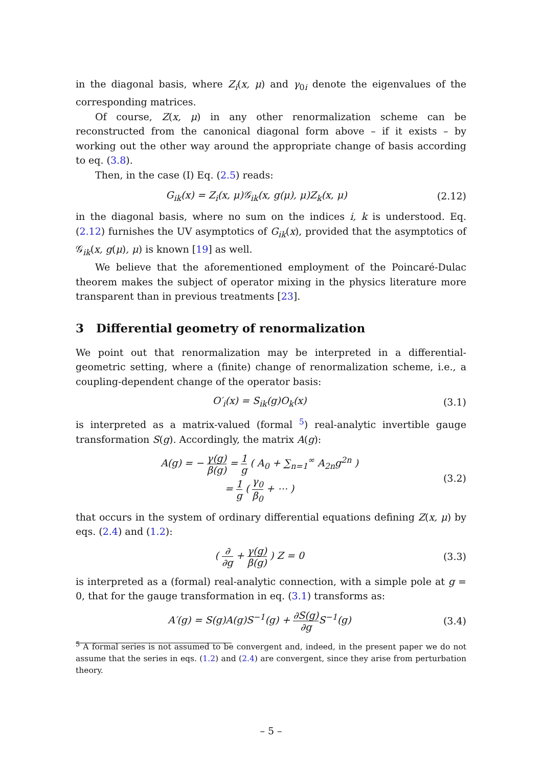in the diagonal basis, where Z<sub>i</sub>(x, μ) and γ<sub>0i</sub> denote the eigenvalues of the corresponding matrices.
Of course, Z(x, μ) in any other renormalization scheme can be reconstructed from the canonical diagonal form above – if it exists – by working out the other way around the appropriate change of basis according to eq. (3.8).
Then, in the case (I) Eq. (2.5) reads:
G<sub>ik</sub>(x) = Z<sub>i</sub>(x, μ)𝒢<sub>ik</sub>(x, g(μ), μ)Z<sub>k</sub>(x, μ) (2.12)
in the diagonal basis, where no sum on the indices i, k is understood. Eq. (2.12) furnishes the UV asymptotics of G<sub>ik</sub>(x), provided that the asymptotics of 𝒢<sub>ik</sub>(x, g(μ), μ) is known [19] as well.
We believe that the aforementioned employment of the Poincaré-Dulac theorem makes the subject of operator mixing in the physics literature more transparent than in previous treatments [23].
3 Differential geometry of renormalization
We point out that renormalization may be interpreted in a differential-geometric setting, where a (finite) change of renormalization scheme, i.e., a coupling-dependent change of the operator basis:
O′<sub>i</sub>(x) = S<sub>ik</sub>(g)O<sub>k</sub>(x) (3.1)
is interpreted as a matrix-valued (formal <sup>5</sup>) real-analytic invertible gauge transformation S(g). Accordingly, the matrix A(g):
A(g) = − γ(g) β(g) = 1 g ( A<sub>0</sub> + ∑<sub>n=1</sub><sup>∞</sup> A<sub>2n</sub>g<sup>2n</sup> )
= 1 g ( γ<sub>0</sub> β<sub>0</sub> + ⋯ ) (3.2)
that occurs in the system of ordinary differential equations defining Z(x, μ) by eqs. (2.4) and (1.2):
( ∂ ∂g + γ(g) β(g) ) Z = 0 (3.3)
is interpreted as a (formal) real-analytic connection, with a simple pole at g = 0, that for the gauge transformation in eq. (3.1) transforms as:
A′(g) = S(g)A(g)S<sup>−1</sup>(g) + ∂S(g) ∂g S<sup>−1</sup>(g) (3.4)
<sup>5</sup> A formal series is not assumed to be convergent and, indeed, in the present paper we do not assume that the series in eqs. (1.2) and (2.4) are convergent, since they arise from perturbation theory.
– 5 –